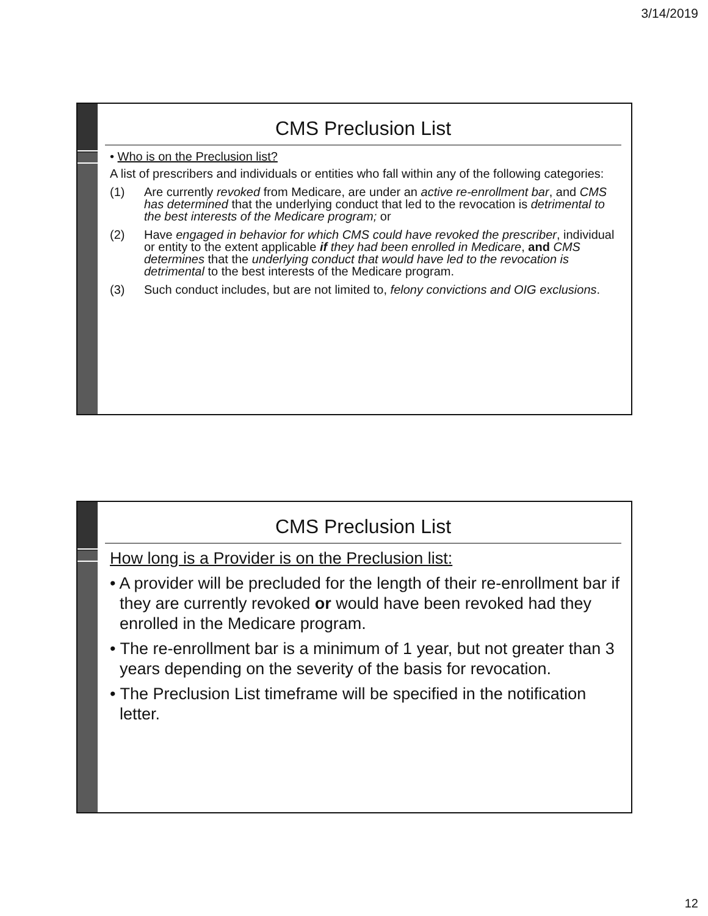3/14/2019
CMS Preclusion List
• Who is on the Preclusion list?
A list of prescribers and individuals or entities who fall within any of the following categories:
(1) Are currently revoked from Medicare, are under an active re-enrollment bar, and CMS has determined that the underlying conduct that led to the revocation is detrimental to the best interests of the Medicare program; or
(2) Have engaged in behavior for which CMS could have revoked the prescriber, individual or entity to the extent applicable if they had been enrolled in Medicare, and CMS determines that the underlying conduct that would have led to the revocation is detrimental to the best interests of the Medicare program.
(3) Such conduct includes, but are not limited to, felony convictions and OIG exclusions.
CMS Preclusion List
How long is a Provider is on the Preclusion list:
• A provider will be precluded for the length of their re-enrollment bar if they are currently revoked or would have been revoked had they enrolled in the Medicare program.
• The re-enrollment bar is a minimum of 1 year, but not greater than 3 years depending on the severity of the basis for revocation.
• The Preclusion List timeframe will be specified in the notification letter.
12